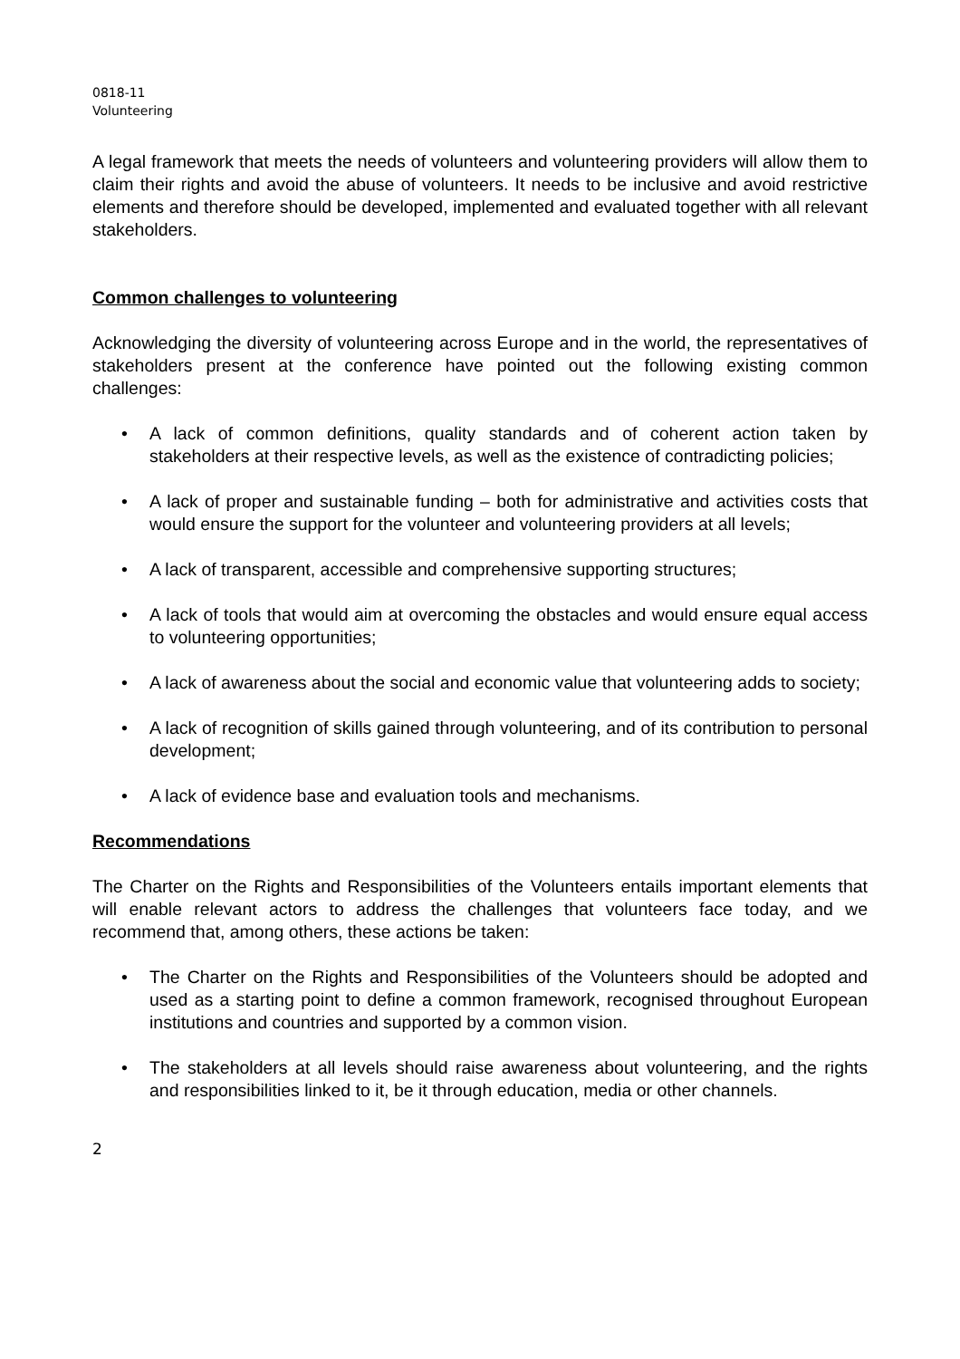0818-11
Volunteering
A legal framework that meets the needs of volunteers and volunteering providers will allow them to claim their rights and avoid the abuse of volunteers. It needs to be inclusive and avoid restrictive elements and therefore should be developed, implemented and evaluated together with all relevant stakeholders.
Common challenges to volunteering
Acknowledging the diversity of volunteering across Europe and in the world, the representatives of stakeholders present at the conference have pointed out the following existing common challenges:
• A lack of common definitions, quality standards and of coherent action taken by stakeholders at their respective levels, as well as the existence of contradicting policies;
• A lack of proper and sustainable funding – both for administrative and activities costs that would ensure the support for the volunteer and volunteering providers at all levels;
• A lack of transparent, accessible and comprehensive supporting structures;
• A lack of tools that would aim at overcoming the obstacles and would ensure equal access to volunteering opportunities;
• A lack of awareness about the social and economic value that volunteering adds to society;
• A lack of recognition of skills gained through volunteering, and of its contribution to personal development;
• A lack of evidence base and evaluation tools and mechanisms.
Recommendations
The Charter on the Rights and Responsibilities of the Volunteers entails important elements that will enable relevant actors to address the challenges that volunteers face today, and we recommend that, among others, these actions be taken:
• The Charter on the Rights and Responsibilities of the Volunteers should be adopted and used as a starting point to define a common framework, recognised throughout European institutions and countries and supported by a common vision.
• The stakeholders at all levels should raise awareness about volunteering, and the rights and responsibilities linked to it, be it through education, media or other channels.
2